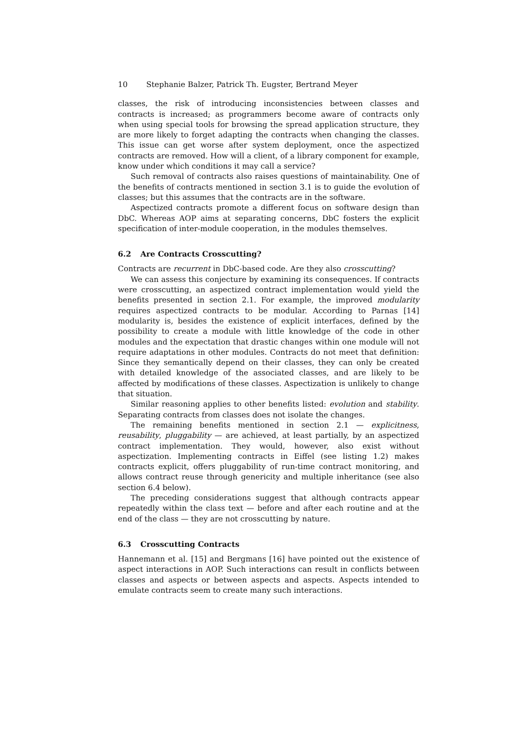10 Stephanie Balzer, Patrick Th. Eugster, Bertrand Meyer
classes, the risk of introducing inconsistencies between classes and contracts is increased; as programmers become aware of contracts only when using special tools for browsing the spread application structure, they are more likely to forget adapting the contracts when changing the classes. This issue can get worse after system deployment, once the aspectized contracts are removed. How will a client, of a library component for example, know under which conditions it may call a service?
Such removal of contracts also raises questions of maintainability. One of the benefits of contracts mentioned in section 3.1 is to guide the evolution of classes; but this assumes that the contracts are in the software.
Aspectized contracts promote a different focus on software design than DbC. Whereas AOP aims at separating concerns, DbC fosters the explicit specification of inter-module cooperation, in the modules themselves.
6.2 Are Contracts Crosscutting?
Contracts are recurrent in DbC-based code. Are they also crosscutting?
We can assess this conjecture by examining its consequences. If contracts were crosscutting, an aspectized contract implementation would yield the benefits presented in section 2.1. For example, the improved modularity requires aspectized contracts to be modular. According to Parnas [14] modularity is, besides the existence of explicit interfaces, defined by the possibility to create a module with little knowledge of the code in other modules and the expectation that drastic changes within one module will not require adaptations in other modules. Contracts do not meet that definition: Since they semantically depend on their classes, they can only be created with detailed knowledge of the associated classes, and are likely to be affected by modifications of these classes. Aspectization is unlikely to change that situation.
Similar reasoning applies to other benefits listed: evolution and stability. Separating contracts from classes does not isolate the changes.
The remaining benefits mentioned in section 2.1 — explicitness, reusability, pluggability — are achieved, at least partially, by an aspectized contract implementation. They would, however, also exist without aspectization. Implementing contracts in Eiffel (see listing 1.2) makes contracts explicit, offers pluggability of run-time contract monitoring, and allows contract reuse through genericity and multiple inheritance (see also section 6.4 below).
The preceding considerations suggest that although contracts appear repeatedly within the class text — before and after each routine and at the end of the class — they are not crosscutting by nature.
6.3 Crosscutting Contracts
Hannemann et al. [15] and Bergmans [16] have pointed out the existence of aspect interactions in AOP. Such interactions can result in conflicts between classes and aspects or between aspects and aspects. Aspects intended to emulate contracts seem to create many such interactions.